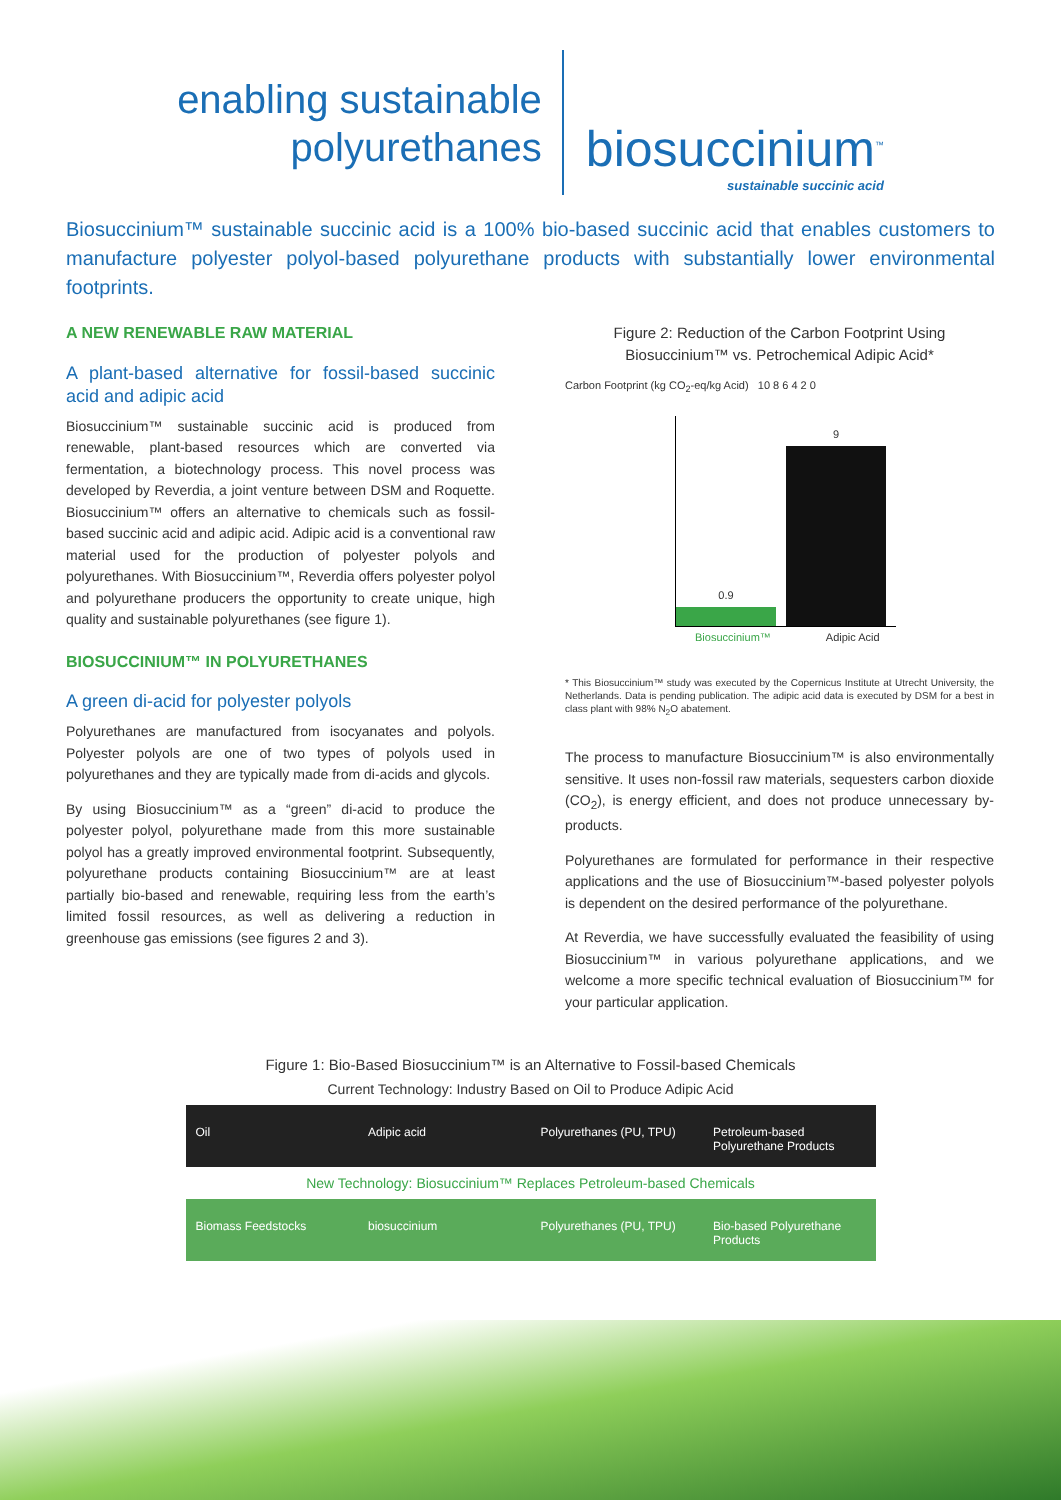enabling sustainable
polyurethanes
biosuccinium<sup>™</sup>
sustainable succinic acid
Biosuccinium™ sustainable succinic acid is a 100% bio-based succinic acid that enables customers to manufacture polyester polyol-based polyurethane products with substantially lower environmental footprints.
A NEW RENEWABLE RAW MATERIAL
A plant-based alternative for fossil-based succinic acid and adipic acid
Biosuccinium™ sustainable succinic acid is produced from renewable, plant-based resources which are converted via fermentation, a biotechnology process. This novel process was developed by Reverdia, a joint venture between DSM and Roquette. Biosuccinium™ offers an alternative to chemicals such as fossil-based succinic acid and adipic acid. Adipic acid is a conventional raw material used for the production of polyester polyols and polyurethanes. With Biosuccinium™, Reverdia offers polyester polyol and polyurethane producers the opportunity to create unique, high quality and sustainable polyurethanes (see figure 1).
BIOSUCCINIUM™ IN POLYURETHANES
A green di-acid for polyester polyols
Polyurethanes are manufactured from isocyanates and polyols. Polyester polyols are one of two types of polyols used in polyurethanes and they are typically made from di-acids and glycols.
By using Biosuccinium™ as a “green” di-acid to produce the polyester polyol, polyurethane made from this more sustainable polyol has a greatly improved environmental footprint. Subsequently, polyurethane products containing Biosuccinium™ are at least partially bio-based and renewable, requiring less from the earth’s limited fossil resources, as well as delivering a reduction in greenhouse gas emissions (see figures 2 and 3).
Figure 2: Reduction of the Carbon Footprint Using Biosuccinium™ vs. Petrochemical Adipic Acid*
Carbon Footprint (kg CO<sub>2</sub>-eq/kg Acid) 10 8 6 4 2 0
0.9
9
Biosuccinium™ Adipic Acid
* This Biosuccinium™ study was executed by the Copernicus Institute at Utrecht University, the Netherlands. Data is pending publication. The adipic acid data is executed by DSM for a best in class plant with 98% N<sub>2</sub>O abatement.
The process to manufacture Biosuccinium™ is also environmentally sensitive. It uses non-fossil raw materials, sequesters carbon dioxide (CO<sub>2</sub>), is energy efficient, and does not produce unnecessary by-products.
Polyurethanes are formulated for performance in their respective applications and the use of Biosuccinium™-based polyester polyols is dependent on the desired performance of the polyurethane.
At Reverdia, we have successfully evaluated the feasibility of using Biosuccinium™ in various polyurethane applications, and we welcome a more specific technical evaluation of Biosuccinium™ for your particular application.
Figure 1: Bio-Based Biosuccinium™ is an Alternative to Fossil-based Chemicals
Current Technology: Industry Based on Oil to Produce Adipic Acid
Oil Adipic acid Polyurethanes (PU, TPU) Petroleum-based Polyurethane Products
New Technology: Biosuccinium™ Replaces Petroleum-based Chemicals
Biomass Feedstocks biosuccinium Polyurethanes (PU, TPU) Bio-based Polyurethane Products